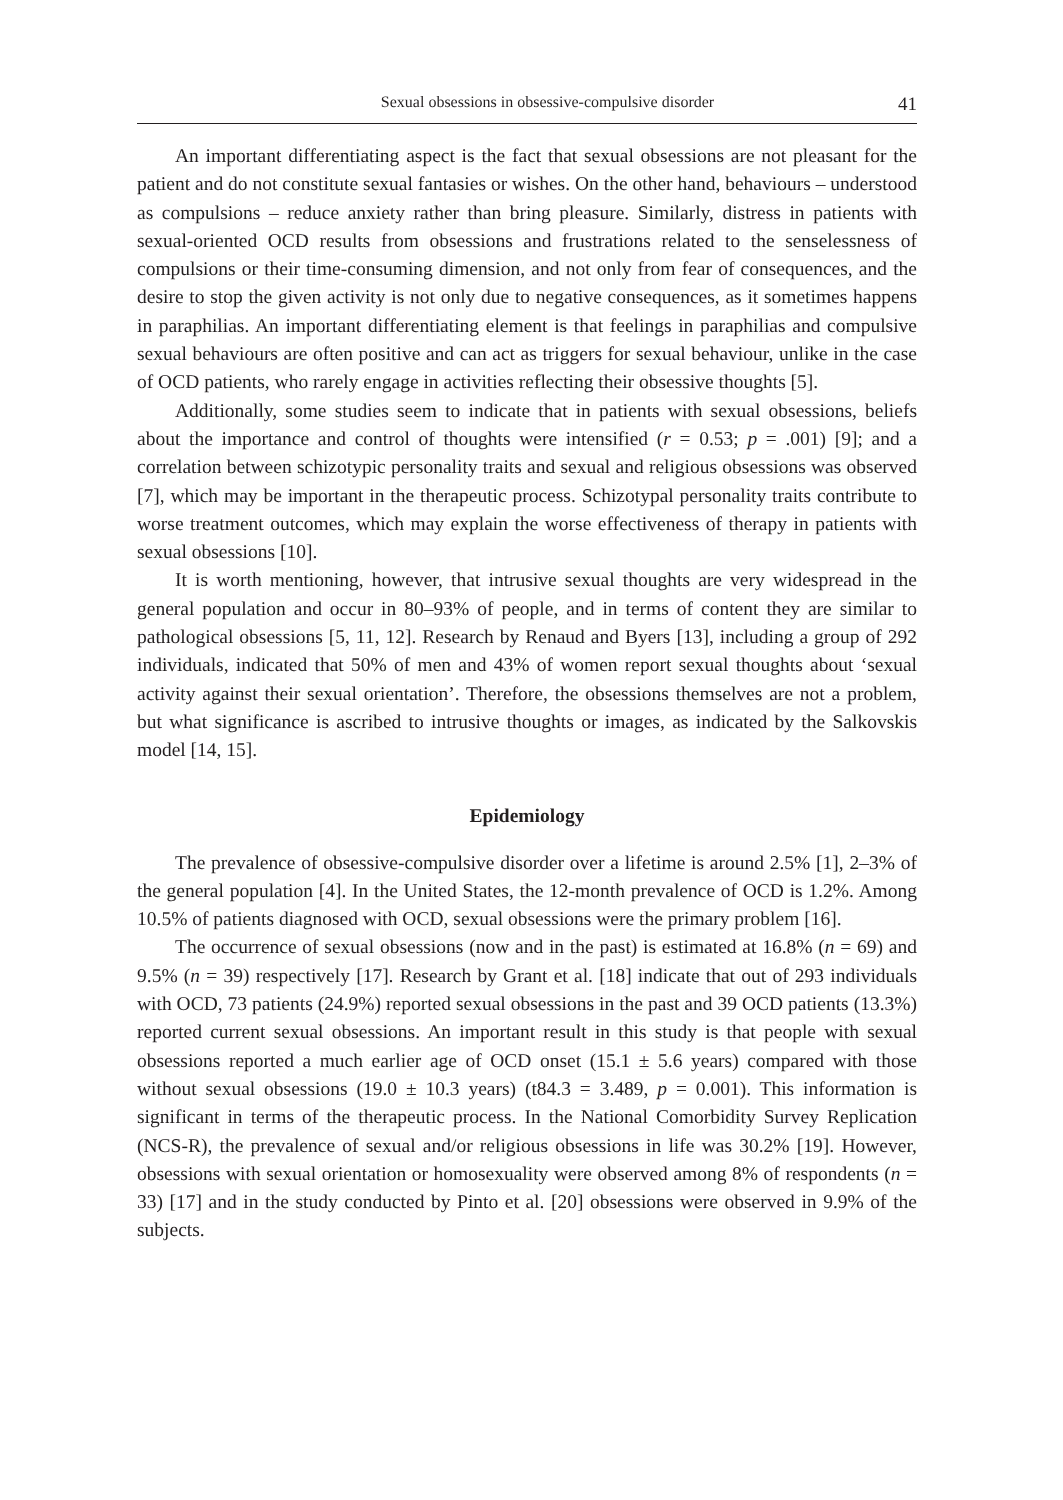Sexual obsessions in obsessive-compulsive disorder 41
An important differentiating aspect is the fact that sexual obsessions are not pleasant for the patient and do not constitute sexual fantasies or wishes. On the other hand, behaviours – understood as compulsions – reduce anxiety rather than bring pleasure. Similarly, distress in patients with sexual-oriented OCD results from obsessions and frustrations related to the senselessness of compulsions or their time-consuming dimension, and not only from fear of consequences, and the desire to stop the given activity is not only due to negative consequences, as it sometimes happens in paraphilias. An important differentiating element is that feelings in paraphilias and compulsive sexual behaviours are often positive and can act as triggers for sexual behaviour, unlike in the case of OCD patients, who rarely engage in activities reflecting their obsessive thoughts [5].
Additionally, some studies seem to indicate that in patients with sexual obsessions, beliefs about the importance and control of thoughts were intensified (r = 0.53; p = .001) [9]; and a correlation between schizotypic personality traits and sexual and religious obsessions was observed [7], which may be important in the therapeutic process. Schizotypal personality traits contribute to worse treatment outcomes, which may explain the worse effectiveness of therapy in patients with sexual obsessions [10].
It is worth mentioning, however, that intrusive sexual thoughts are very widespread in the general population and occur in 80–93% of people, and in terms of content they are similar to pathological obsessions [5, 11, 12]. Research by Renaud and Byers [13], including a group of 292 individuals, indicated that 50% of men and 43% of women report sexual thoughts about ‘sexual activity against their sexual orientation’. Therefore, the obsessions themselves are not a problem, but what significance is ascribed to intrusive thoughts or images, as indicated by the Salkovskis model [14, 15].
Epidemiology
The prevalence of obsessive-compulsive disorder over a lifetime is around 2.5% [1], 2–3% of the general population [4]. In the United States, the 12-month prevalence of OCD is 1.2%. Among 10.5% of patients diagnosed with OCD, sexual obsessions were the primary problem [16].
The occurrence of sexual obsessions (now and in the past) is estimated at 16.8% (n = 69) and 9.5% (n = 39) respectively [17]. Research by Grant et al. [18] indicate that out of 293 individuals with OCD, 73 patients (24.9%) reported sexual obsessions in the past and 39 OCD patients (13.3%) reported current sexual obsessions. An important result in this study is that people with sexual obsessions reported a much earlier age of OCD onset (15.1 ± 5.6 years) compared with those without sexual obsessions (19.0 ± 10.3 years) (t84.3 = 3.489, p = 0.001). This information is significant in terms of the therapeutic process. In the National Comorbidity Survey Replication (NCS-R), the prevalence of sexual and/or religious obsessions in life was 30.2% [19]. However, obsessions with sexual orientation or homosexuality were observed among 8% of respondents (n = 33) [17] and in the study conducted by Pinto et al. [20] obsessions were observed in 9.9% of the subjects.